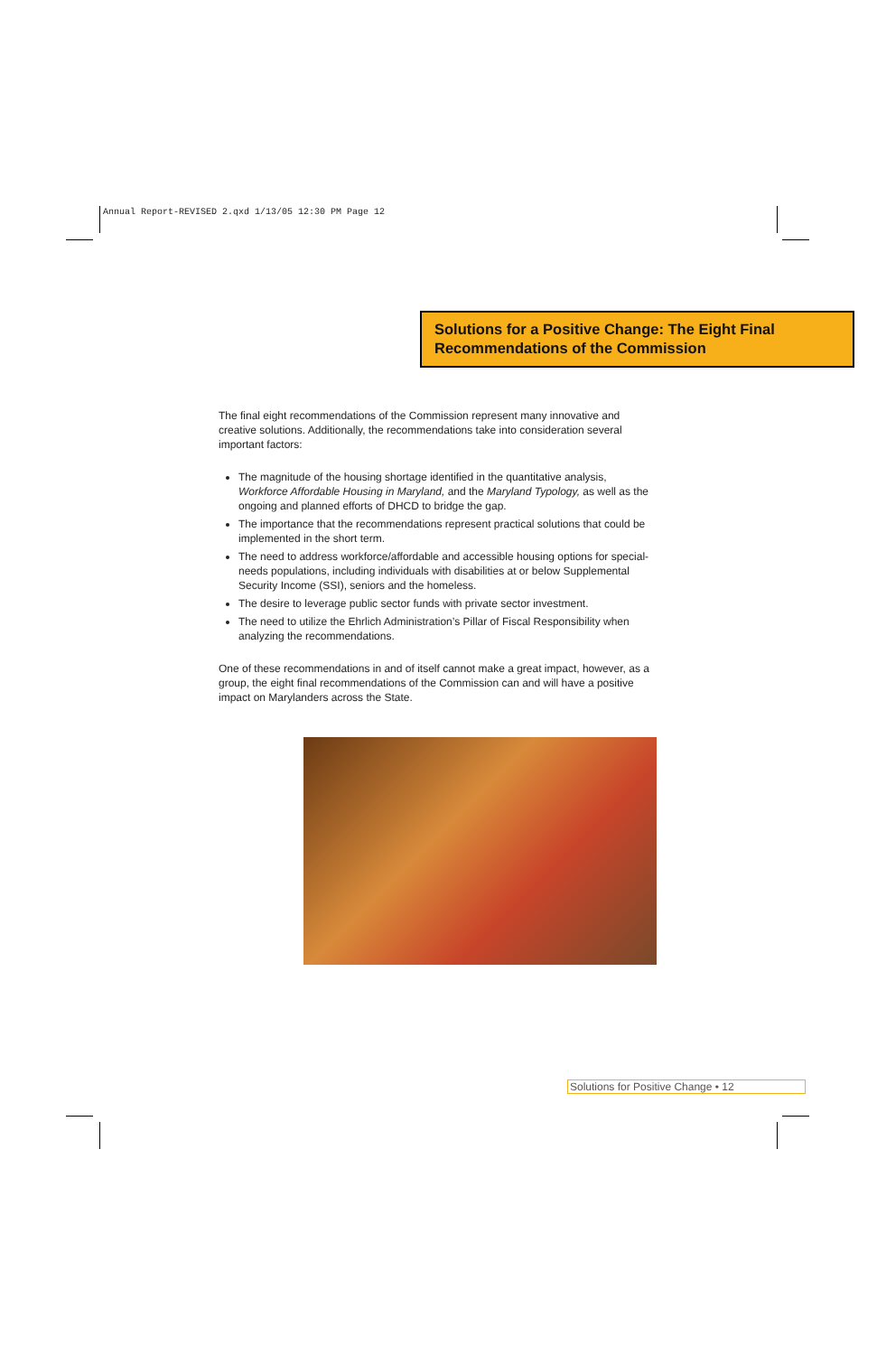Annual Report-REVISED 2.qxd 1/13/05 12:30 PM Page 12
Solutions for a Positive Change: The Eight Final
Recommendations of the Commission
The final eight recommendations of the Commission represent many innovative and creative solutions. Additionally, the recommendations take into consideration several important factors:
The magnitude of the housing shortage identified in the quantitative analysis, Workforce Affordable Housing in Maryland, and the Maryland Typology, as well as the ongoing and planned efforts of DHCD to bridge the gap.
The importance that the recommendations represent practical solutions that could be implemented in the short term.
The need to address workforce/affordable and accessible housing options for special-needs populations, including individuals with disabilities at or below Supplemental Security Income (SSI), seniors and the homeless.
The desire to leverage public sector funds with private sector investment.
The need to utilize the Ehrlich Administration’s Pillar of Fiscal Responsibility when analyzing the recommendations.
One of these recommendations in and of itself cannot make a great impact, however, as a group, the eight final recommendations of the Commission can and will have a positive impact on Marylanders across the State.
Solutions for Positive Change • 12